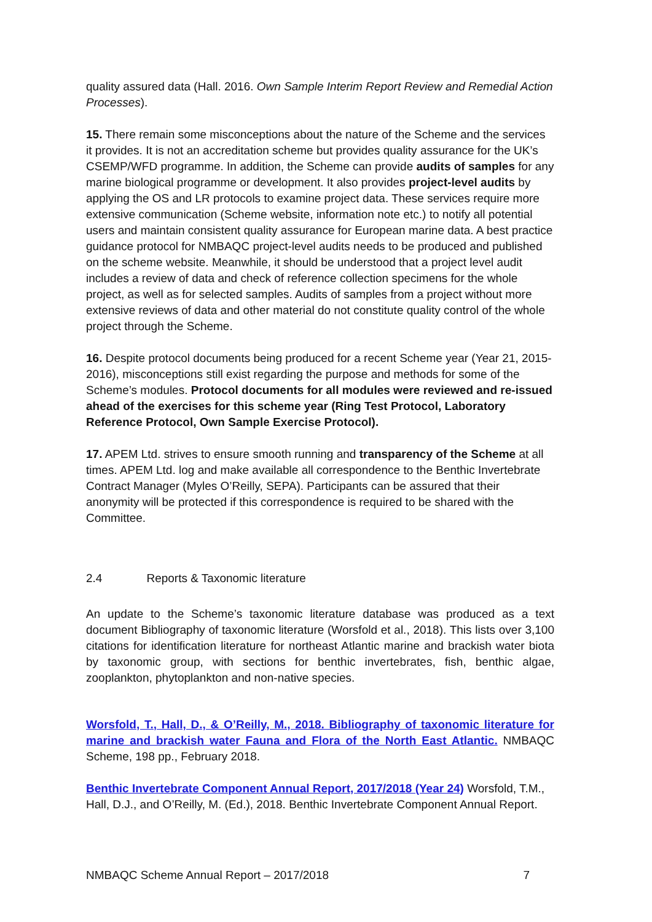quality assured data (Hall. 2016. Own Sample Interim Report Review and Remedial Action Processes).
15. There remain some misconceptions about the nature of the Scheme and the services it provides. It is not an accreditation scheme but provides quality assurance for the UK’s CSEMP/WFD programme. In addition, the Scheme can provide audits of samples for any marine biological programme or development. It also provides project-level audits by applying the OS and LR protocols to examine project data. These services require more extensive communication (Scheme website, information note etc.) to notify all potential users and maintain consistent quality assurance for European marine data. A best practice guidance protocol for NMBAQC project-level audits needs to be produced and published on the scheme website. Meanwhile, it should be understood that a project level audit includes a review of data and check of reference collection specimens for the whole project, as well as for selected samples. Audits of samples from a project without more extensive reviews of data and other material do not constitute quality control of the whole project through the Scheme.
16. Despite protocol documents being produced for a recent Scheme year (Year 21, 2015- 2016), misconceptions still exist regarding the purpose and methods for some of the Scheme’s modules. Protocol documents for all modules were reviewed and re-issued ahead of the exercises for this scheme year (Ring Test Protocol, Laboratory Reference Protocol, Own Sample Exercise Protocol).
17. APEM Ltd. strives to ensure smooth running and transparency of the Scheme at all times. APEM Ltd. log and make available all correspondence to the Benthic Invertebrate Contract Manager (Myles O’Reilly, SEPA). Participants can be assured that their anonymity will be protected if this correspondence is required to be shared with the Committee.
2.4 Reports & Taxonomic literature
An update to the Scheme’s taxonomic literature database was produced as a text document Bibliography of taxonomic literature (Worsfold et al., 2018). This lists over 3,100 citations for identification literature for northeast Atlantic marine and brackish water biota by taxonomic group, with sections for benthic invertebrates, fish, benthic algae, zooplankton, phytoplankton and non-native species.
Worsfold, T., Hall, D., & O’Reilly, M., 2018. Bibliography of taxonomic literature for marine and brackish water Fauna and Flora of the North East Atlantic. NMBAQC Scheme, 198 pp., February 2018.
Benthic Invertebrate Component Annual Report, 2017/2018 (Year 24) Worsfold, T.M., Hall, D.J., and O’Reilly, M. (Ed.), 2018. Benthic Invertebrate Component Annual Report.
NMBAQC Scheme Annual Report – 2017/2018 7